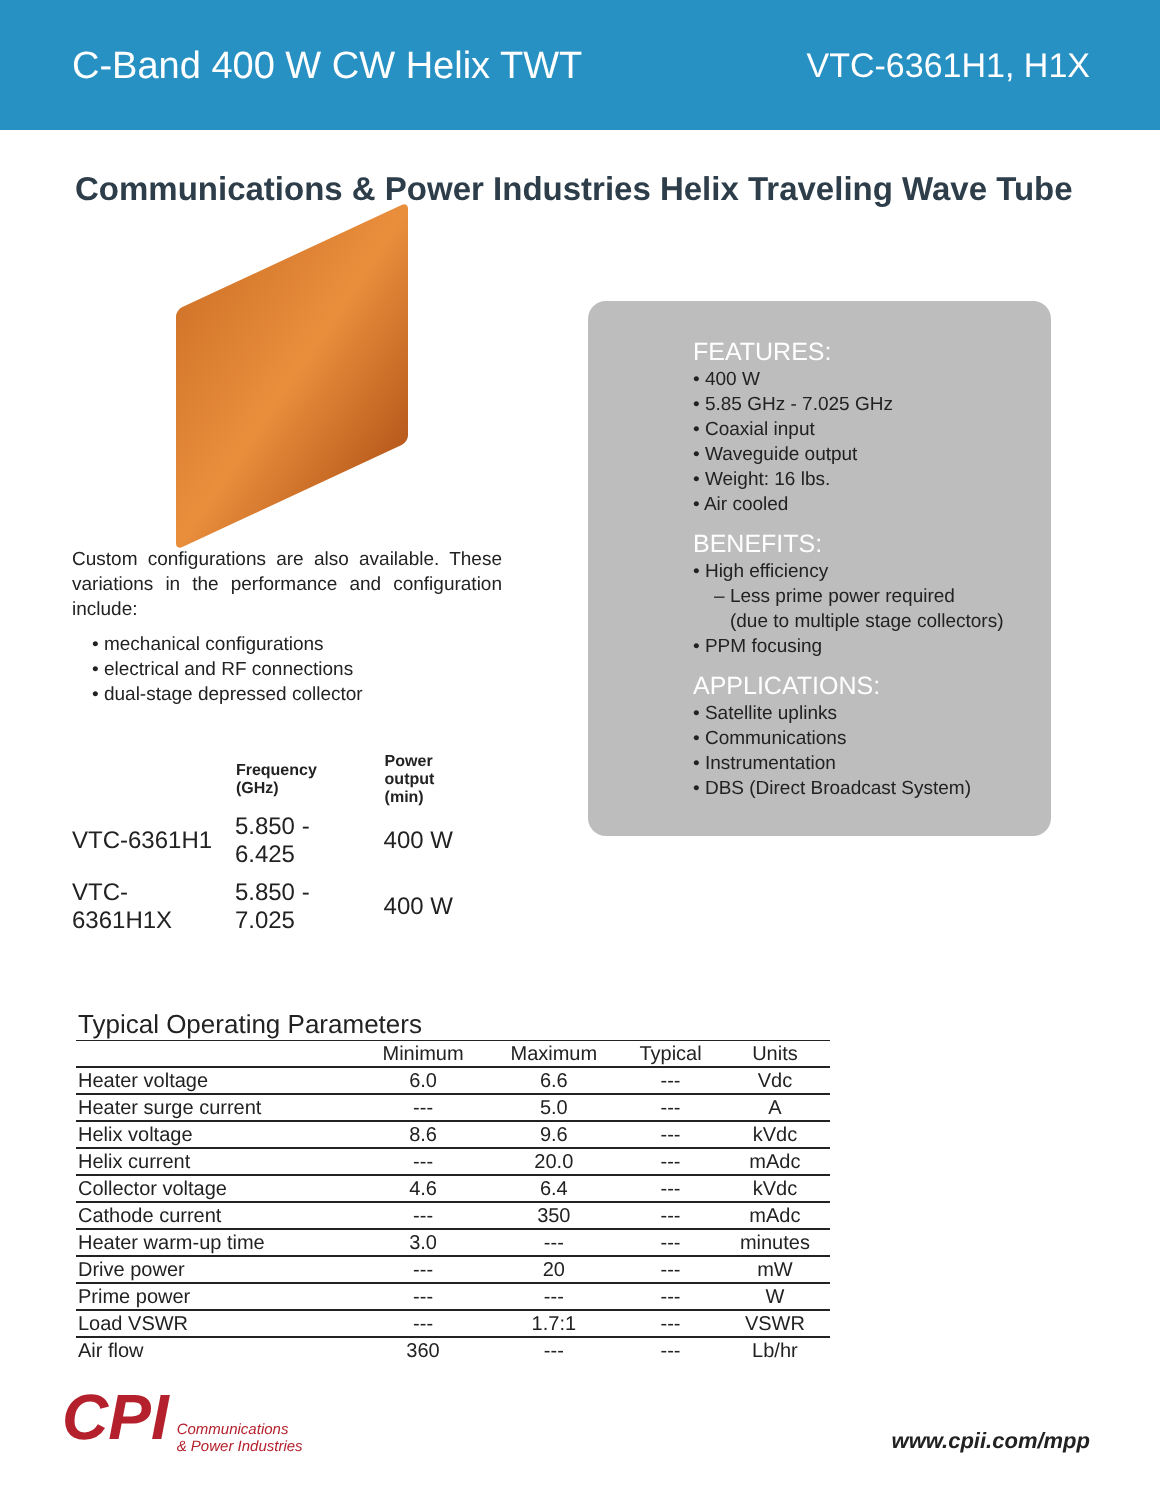C-Band 400 W CW Helix TWT VTC-6361H1, H1X
Communications & Power Industries Helix Traveling Wave Tube
Custom configurations are also available. These variations in the performance and configuration include:
• mechanical configurations
• electrical and RF connections
• dual-stage depressed collector
| | Frequency (GHz) | Power output (min) |
| --- | --- | --- |
| VTC-6361H1 | 5.850 - 6.425 | 400 W |
| VTC-6361H1X | 5.850 - 7.025 | 400 W |
FEATURES:
• 400 W
• 5.85 GHz - 7.025 GHz
• Coaxial input
• Waveguide output
• Weight: 16 lbs.
• Air cooled
BENEFITS:
• High efficiency
– Less prime power required
(due to multiple stage collectors)
• PPM focusing
APPLICATIONS:
• Satellite uplinks
• Communications
• Instrumentation
• DBS (Direct Broadcast System)
Typical Operating Parameters
| | Minimum | Maximum | Typical | Units |
| --- | --- | --- | --- | --- |
| Heater voltage | 6.0 | 6.6 | --- | Vdc |
| Heater surge current | --- | 5.0 | --- | A |
| Helix voltage | 8.6 | 9.6 | --- | kVdc |
| Helix current | --- | 20.0 | --- | mAdc |
| Collector voltage | 4.6 | 6.4 | --- | kVdc |
| Cathode current | --- | 350 | --- | mAdc |
| Heater warm-up time | 3.0 | --- | --- | minutes |
| Drive power | --- | 20 | --- | mW |
| Prime power | --- | --- | --- | W |
| Load VSWR | --- | 1.7:1 | --- | VSWR |
| Air flow | 360 | --- | --- | Lb/hr |
CPI Communications
& Power Industries
www.cpii.com/mpp